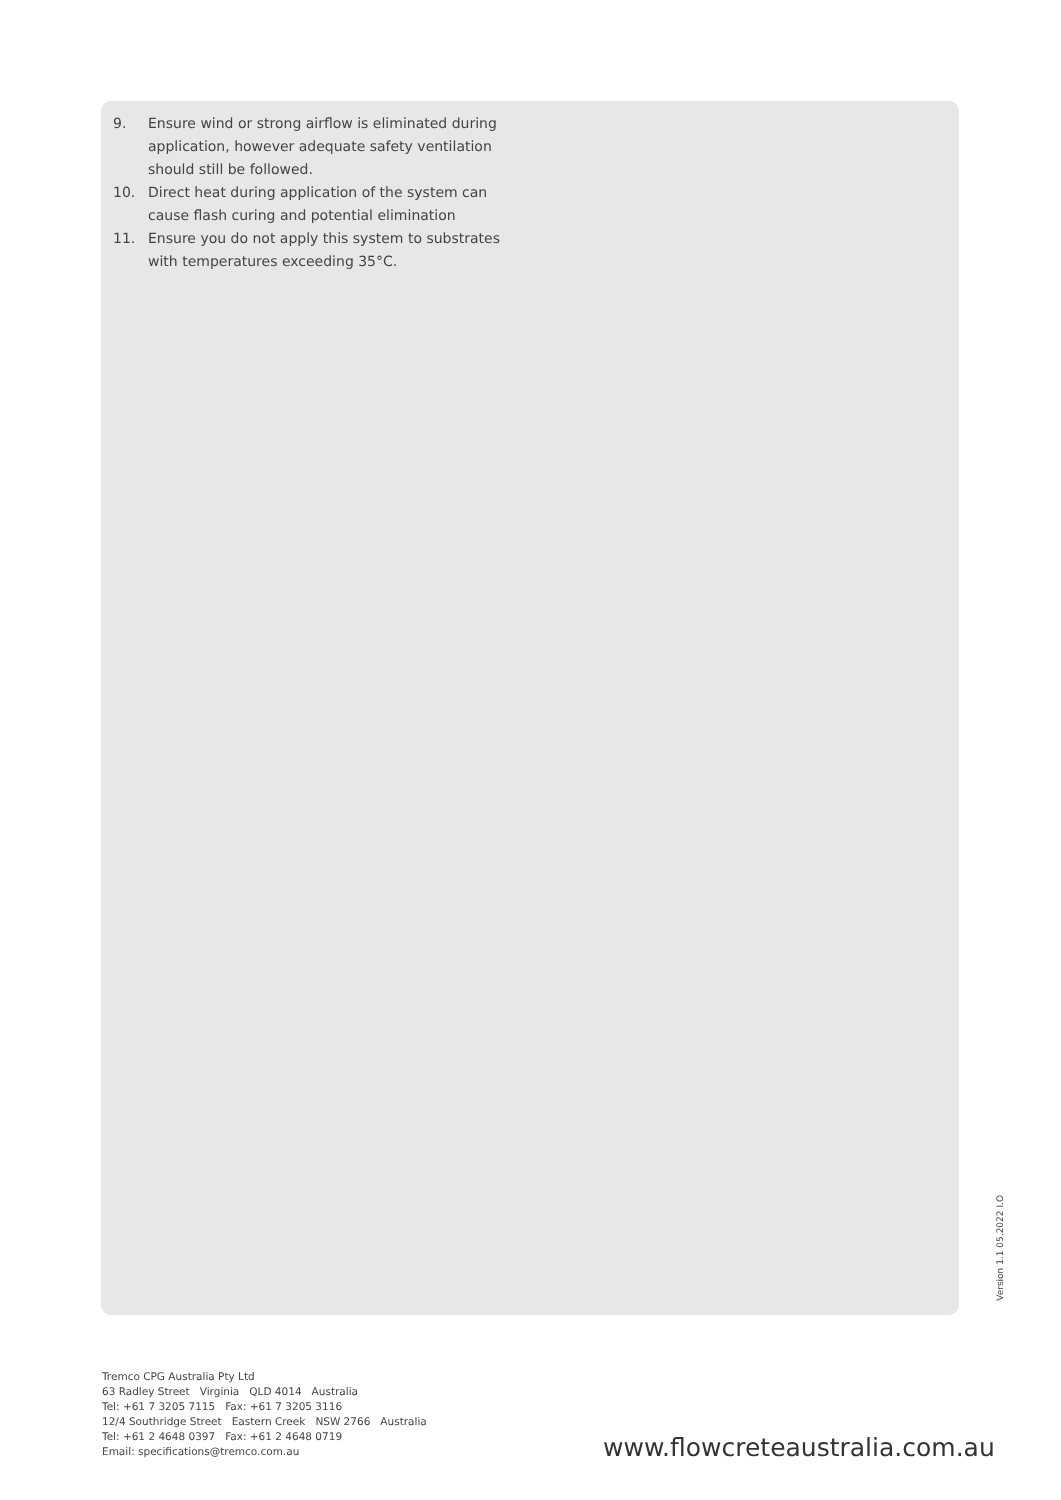9. Ensure wind or strong airflow is eliminated during application, however adequate safety ventilation should still be followed.
10. Direct heat during application of the system can cause flash curing and potential elimination
11. Ensure you do not apply this system to substrates with temperatures exceeding 35°C.
Version 1.1 05.2022 I.O
Tremco CPG Australia Pty Ltd
63 Radley Street Virginia QLD 4014 Australia
Tel: +61 7 3205 7115 Fax: +61 7 3205 3116
12/4 Southridge Street Eastern Creek NSW 2766 Australia
Tel: +61 2 4648 0397 Fax: +61 2 4648 0719
Email: specifications@tremco.com.au
www.flowcreteaustralia.com.au